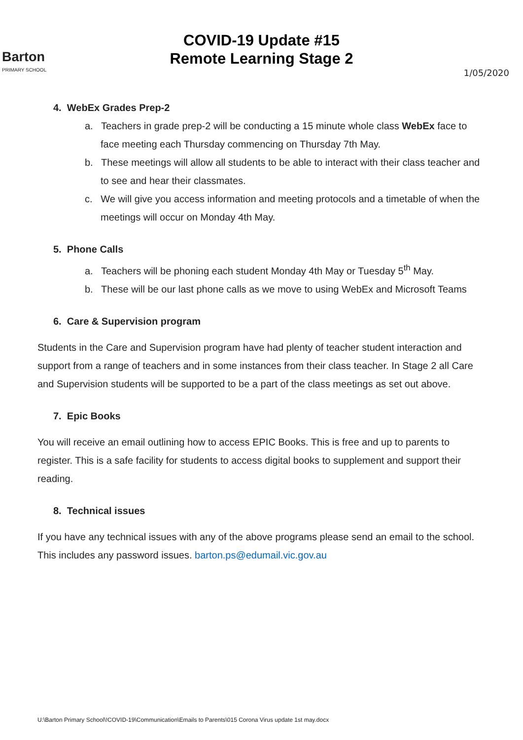Barton
PRIMARY SCHOOL
COVID-19 Update #15
Remote Learning Stage 2
1/05/2020
4. WebEx Grades Prep-2
a. Teachers in grade prep-2 will be conducting a 15 minute whole class WebEx face to face meeting each Thursday commencing on Thursday 7th May.
b. These meetings will allow all students to be able to interact with their class teacher and to see and hear their classmates.
c. We will give you access information and meeting protocols and a timetable of when the meetings will occur on Monday 4th May.
5. Phone Calls
a. Teachers will be phoning each student Monday 4th May or Tuesday 5<sup>th</sup> May.
b. These will be our last phone calls as we move to using WebEx and Microsoft Teams
6. Care & Supervision program
Students in the Care and Supervision program have had plenty of teacher student interaction and support from a range of teachers and in some instances from their class teacher. In Stage 2 all Care and Supervision students will be supported to be a part of the class meetings as set out above.
7. Epic Books
You will receive an email outlining how to access EPIC Books. This is free and up to parents to register. This is a safe facility for students to access digital books to supplement and support their reading.
8. Technical issues
If you have any technical issues with any of the above programs please send an email to the school. This includes any password issues. barton.ps@edumail.vic.gov.au
U:\Barton Primary School\!COVID-19\Communication\Emails to Parents\015 Corona Virus update 1st may.docx